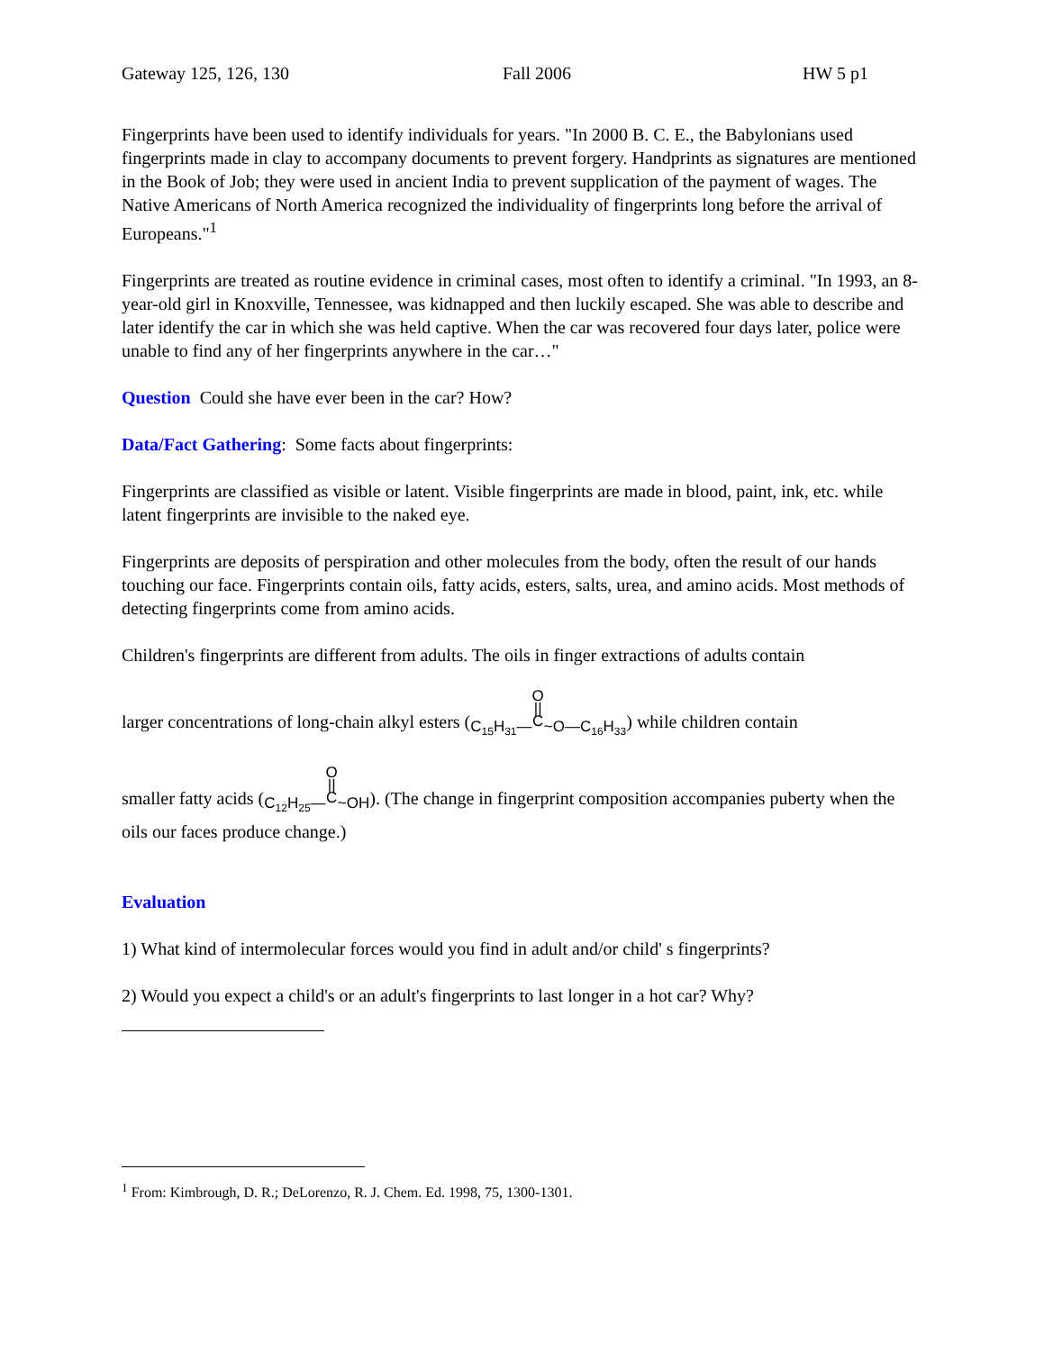Gateway 125, 126, 130 Fall 2006 HW 5 p1
Fingerprints have been used to identify individuals for years. "In 2000 B. C. E., the Babylonians used fingerprints made in clay to accompany documents to prevent forgery. Handprints as signatures are mentioned in the Book of Job; they were used in ancient India to prevent supplication of the payment of wages. The Native Americans of North America recognized the individuality of fingerprints long before the arrival of Europeans."<sup>1</sup>
Fingerprints are treated as routine evidence in criminal cases, most often to identify a criminal. "In 1993, an 8-year-old girl in Knoxville, Tennessee, was kidnapped and then luckily escaped. She was able to describe and later identify the car in which she was held captive. When the car was recovered four days later, police were unable to find any of her fingerprints anywhere in the car…"
Question Could she have ever been in the car? How?
Data/Fact Gathering: Some facts about fingerprints:
Fingerprints are classified as visible or latent. Visible fingerprints are made in blood, paint, ink, etc. while latent fingerprints are invisible to the naked eye.
Fingerprints are deposits of perspiration and other molecules from the body, often the result of our hands touching our face. Fingerprints contain oils, fatty acids, esters, salts, urea, and amino acids. Most methods of detecting fingerprints come from amino acids.
Children's fingerprints are different from adults. The oils in finger extractions of adults contain
larger concentrations of long-chain alkyl esters (C<sub>15</sub>H<sub>31</sub>—O
||
C~O—C<sub>16</sub>H<sub>33</sub>) while children contain
smaller fatty acids (C<sub>12</sub>H<sub>25</sub>—O
||
C~OH). (The change in fingerprint composition accompanies puberty when the oils our faces produce change.)
Evaluation
1) What kind of intermolecular forces would you find in adult and/or child' s fingerprints?
2) Would you expect a child's or an adult's fingerprints to last longer in a hot car? Why?
<sup>1</sup> From: Kimbrough, D. R.; DeLorenzo, R. J. Chem. Ed. 1998, 75, 1300-1301.